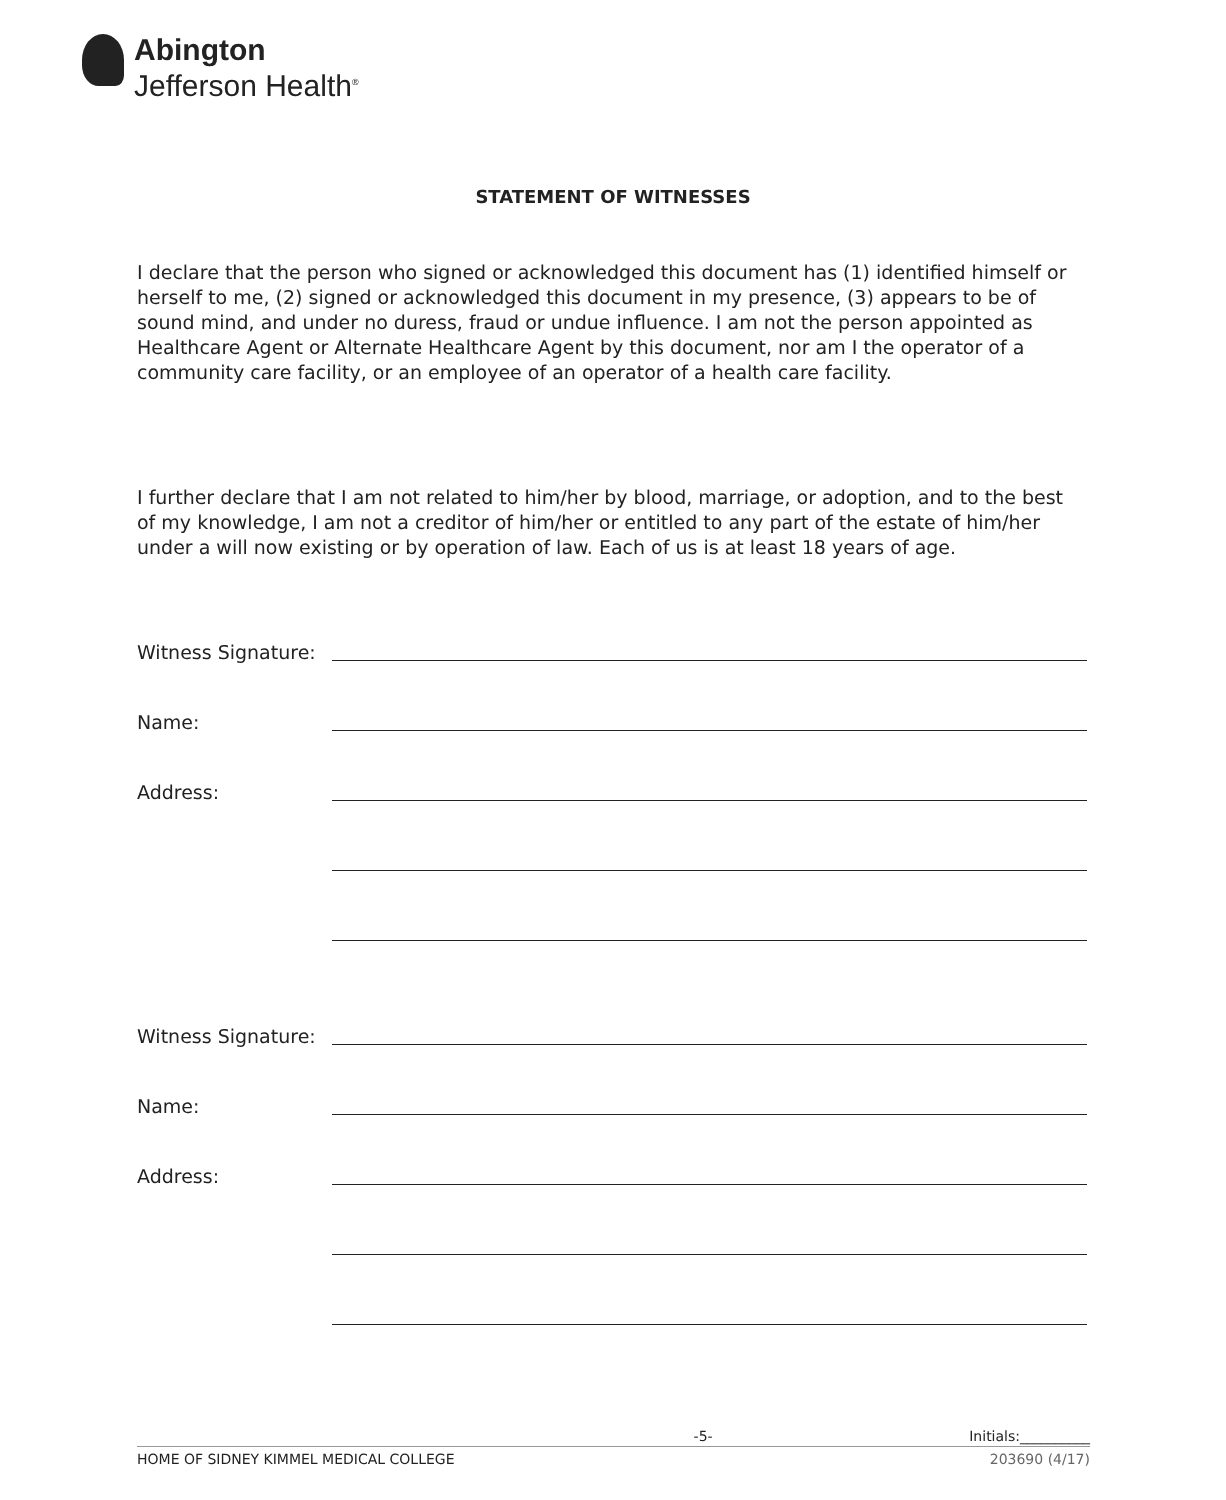Abington
Jefferson Health<sup>®</sup>
STATEMENT OF WITNESSES
I declare that the person who signed or acknowledged this document has (1) identified himself or herself to me, (2) signed or acknowledged this document in my presence, (3) appears to be of sound mind, and under no duress, fraud or undue influence. I am not the person appointed as Healthcare Agent or Alternate Healthcare Agent by this document, nor am I the operator of a community care facility, or an employee of an operator of a health care facility.
I further declare that I am not related to him/her by blood, marriage, or adoption, and to the best of my knowledge, I am not a creditor of him/her or entitled to any part of the estate of him/her under a will now existing or by operation of law. Each of us is at least 18 years of age.
Witness Signature:
Name:
Address:
Witness Signature:
Name:
Address:
-5- Initials:__________
HOME OF SIDNEY KIMMEL MEDICAL COLLEGE 203690 (4/17)